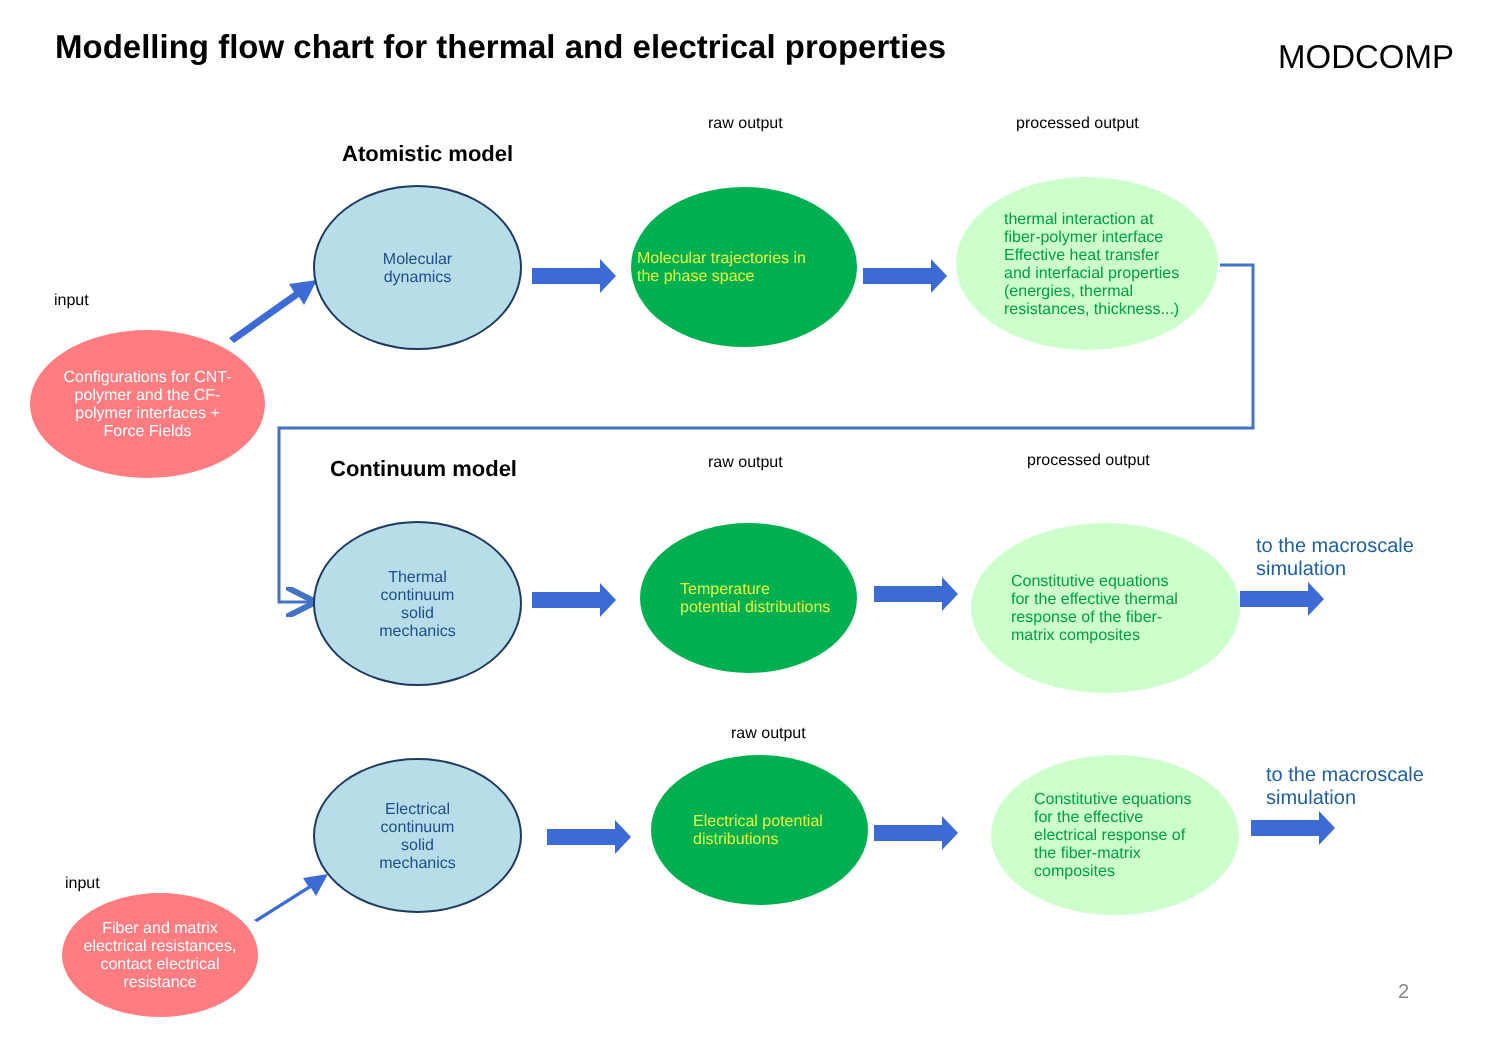Modelling flow chart for thermal and electrical properties
MODCOMP
raw output processed output
Atomistic model
input
Molecular
dynamics
Molecular trajectories in
the phase space
thermal interaction at
fiber-polymer interface
Effective heat transfer
and interfacial properties
(energies, thermal
resistances, thickness...)
Configurations for CNT-
polymer and the CF-
polymer interfaces +
Force Fields
Continuum model raw output processed output
Thermal
continuum
solid
mechanics
Temperature
potential distributions
Constitutive equations
for the effective thermal
response of the fiber-
matrix composites
to the macroscale
simulation
raw output
Electrical
continuum
solid
mechanics
Electrical potential
distributions
Constitutive equations
for the effective
electrical response of
the fiber-matrix
composites
to the macroscale
simulation
input
Fiber and matrix
electrical resistances,
contact electrical
resistance
2